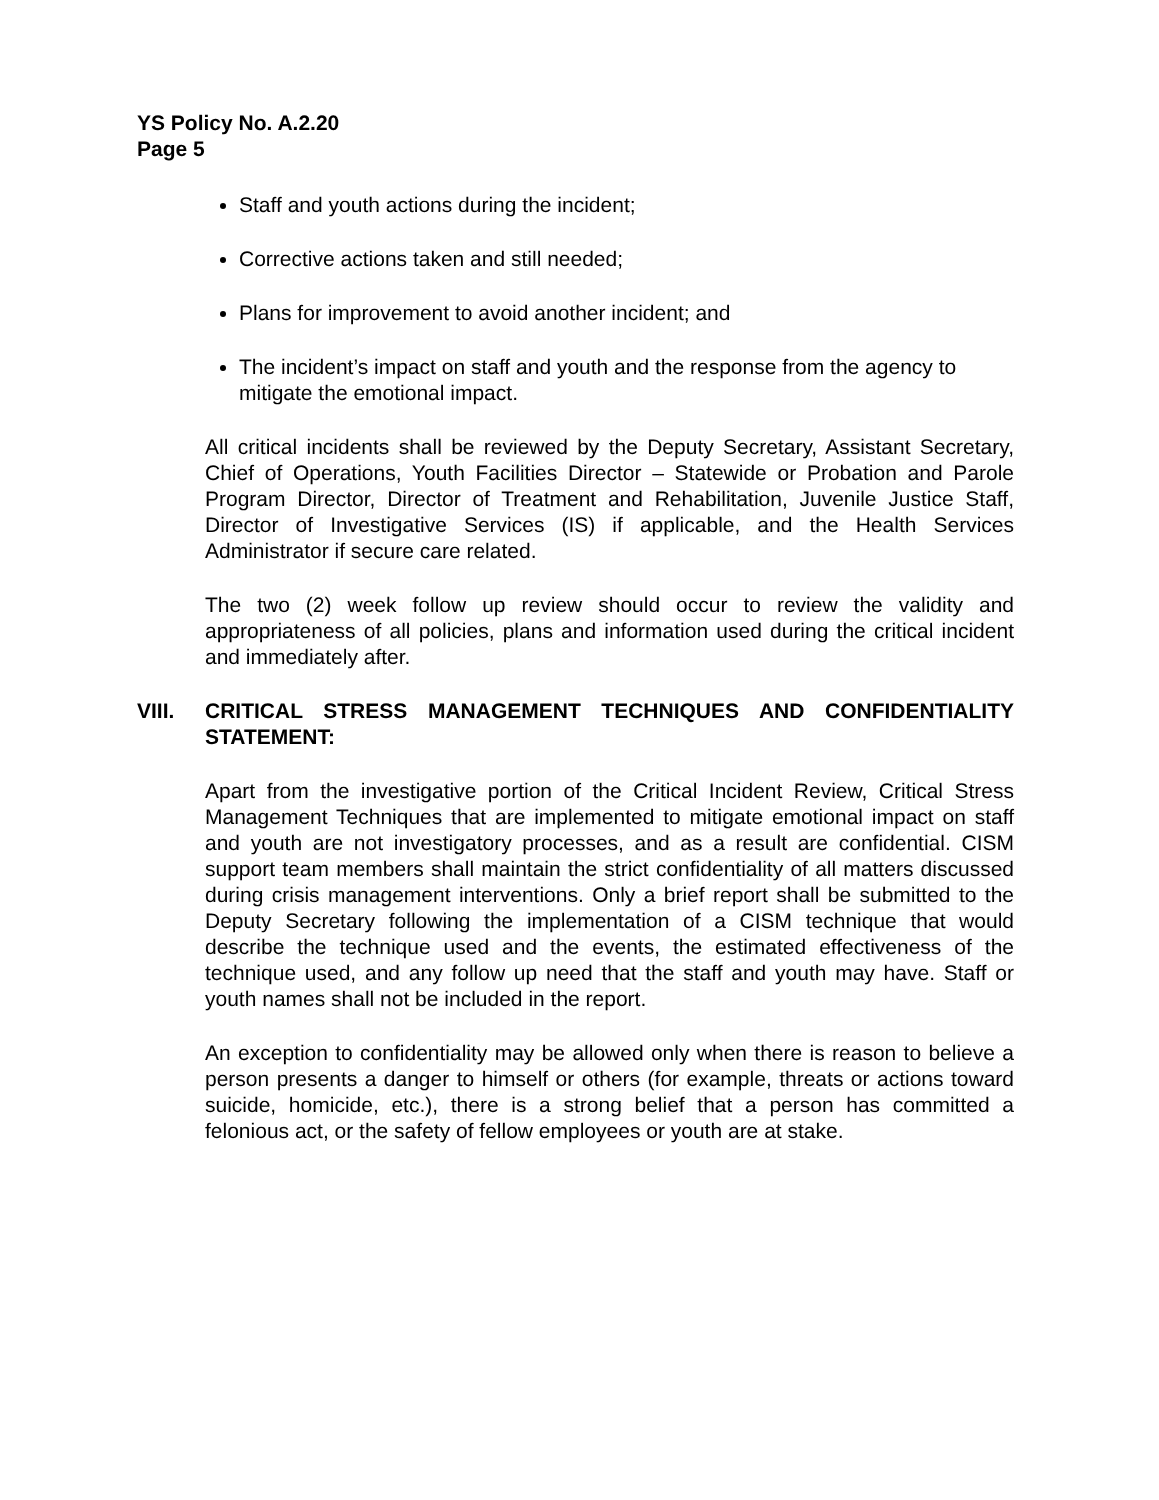YS Policy No. A.2.20
Page 5
Staff and youth actions during the incident;
Corrective actions taken and still needed;
Plans for improvement to avoid another incident; and
The incident’s impact on staff and youth and the response from the agency to mitigate the emotional impact.
All critical incidents shall be reviewed by the Deputy Secretary, Assistant Secretary, Chief of Operations, Youth Facilities Director – Statewide or Probation and Parole Program Director, Director of Treatment and Rehabilitation, Juvenile Justice Staff, Director of Investigative Services (IS) if applicable, and the Health Services Administrator if secure care related.
The two (2) week follow up review should occur to review the validity and appropriateness of all policies, plans and information used during the critical incident and immediately after.
VIII. CRITICAL STRESS MANAGEMENT TECHNIQUES AND CONFIDENTIALITY STATEMENT:
Apart from the investigative portion of the Critical Incident Review, Critical Stress Management Techniques that are implemented to mitigate emotional impact on staff and youth are not investigatory processes, and as a result are confidential. CISM support team members shall maintain the strict confidentiality of all matters discussed during crisis management interventions. Only a brief report shall be submitted to the Deputy Secretary following the implementation of a CISM technique that would describe the technique used and the events, the estimated effectiveness of the technique used, and any follow up need that the staff and youth may have. Staff or youth names shall not be included in the report.
An exception to confidentiality may be allowed only when there is reason to believe a person presents a danger to himself or others (for example, threats or actions toward suicide, homicide, etc.), there is a strong belief that a person has committed a felonious act, or the safety of fellow employees or youth are at stake.